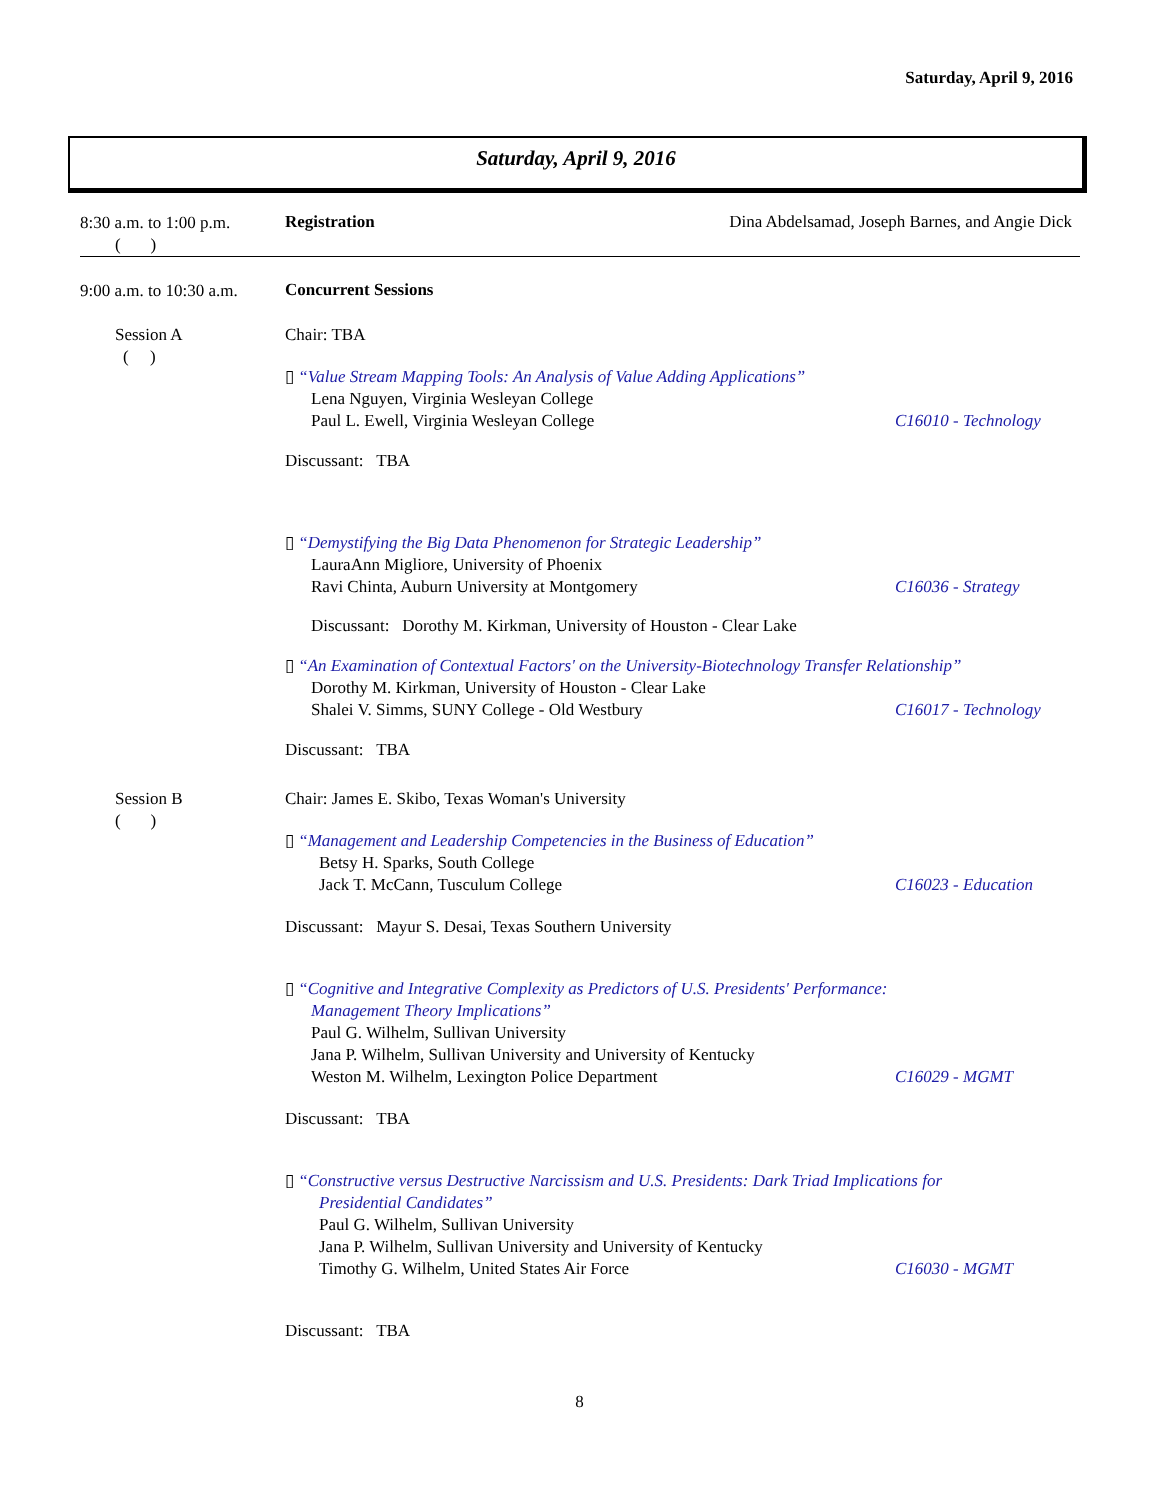Saturday, April 9, 2016
Saturday, April 9, 2016
8:30 a.m. to 1:00 p.m.
( )
Registration
Dina Abdelsamad, Joseph Barnes, and Angie Dick
9:00 a.m. to 10:30 a.m. Concurrent Sessions
Session A
( )
Chair: TBA
▯ “Value Stream Mapping Tools: An Analysis of Value Adding Applications”
Lena Nguyen, Virginia Wesleyan College
Paul L. Ewell, Virginia Wesleyan College C16010 - Technology
Discussant: TBA
▯ “Demystifying the Big Data Phenomenon for Strategic Leadership”
LauraAnn Migliore, University of Phoenix
Ravi Chinta, Auburn University at Montgomery C16036 - Strategy
Discussant: Dorothy M. Kirkman, University of Houston - Clear Lake
▯ “An Examination of Contextual Factors' on the University-Biotechnology Transfer Relationship”
Dorothy M. Kirkman, University of Houston - Clear Lake
Shalei V. Simms, SUNY College - Old Westbury C16017 - Technology
Discussant: TBA
Session B
( )
Chair: James E. Skibo, Texas Woman's University
▯ “Management and Leadership Competencies in the Business of Education”
Betsy H. Sparks, South College
Jack T. McCann, Tusculum College C16023 - Education
Discussant: Mayur S. Desai, Texas Southern University
▯ “Cognitive and Integrative Complexity as Predictors of U.S. Presidents' Performance:
Management Theory Implications”
Paul G. Wilhelm, Sullivan University
Jana P. Wilhelm, Sullivan University and University of Kentucky
Weston M. Wilhelm, Lexington Police Department C16029 - MGMT
Discussant: TBA
▯ “Constructive versus Destructive Narcissism and U.S. Presidents: Dark Triad Implications for
Presidential Candidates”
Paul G. Wilhelm, Sullivan University
Jana P. Wilhelm, Sullivan University and University of Kentucky
Timothy G. Wilhelm, United States Air Force C16030 - MGMT
Discussant: TBA
8